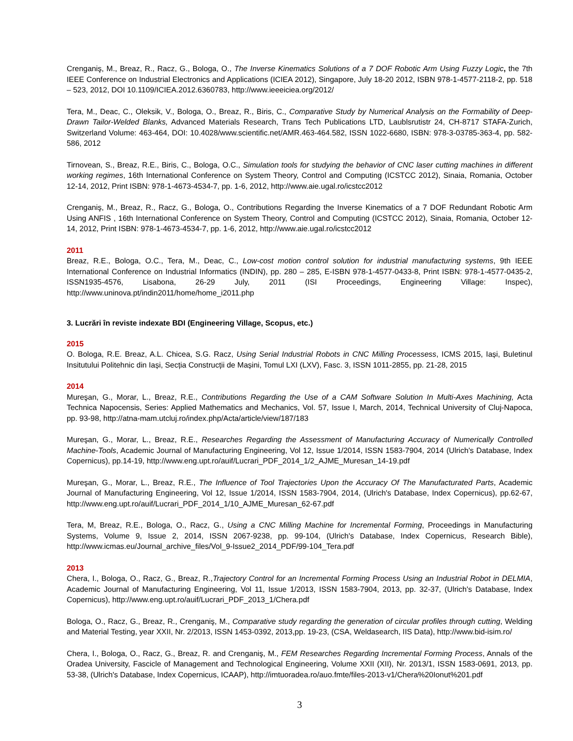Crenganiş, M., Breaz, R., Racz, G., Bologa, O., The Inverse Kinematics Solutions of a 7 DOF Robotic Arm Using Fuzzy Logic, the 7th IEEE Conference on Industrial Electronics and Applications (ICIEA 2012), Singapore, July 18-20 2012, ISBN 978-1-4577-2118-2, pp. 518 – 523, 2012, DOI 10.1109/ICIEA.2012.6360783, http://www.ieeeiciea.org/2012/
Tera, M., Deac, C., Oleksik, V., Bologa, O., Breaz, R., Biris, C., Comparative Study by Numerical Analysis on the Formability of Deep-Drawn Tailor-Welded Blanks, Advanced Materials Research, Trans Tech Publications LTD, Laublsrutistr 24, CH-8717 STAFA-Zurich, Switzerland Volume: 463-464, DOI: 10.4028/www.scientific.net/AMR.463-464.582, ISSN 1022-6680, ISBN: 978-3-03785-363-4, pp. 582-586, 2012
Tirnovean, S., Breaz, R.E., Biris, C., Bologa, O.C., Simulation tools for studying the behavior of CNC laser cutting machines in different working regimes, 16th International Conference on System Theory, Control and Computing (ICSTCC 2012), Sinaia, Romania, October 12-14, 2012, Print ISBN: 978-1-4673-4534-7, pp. 1-6, 2012, http://www.aie.ugal.ro/icstcc2012
Crenganiş, M., Breaz, R., Racz, G., Bologa, O., Contributions Regarding the Inverse Kinematics of a 7 DOF Redundant Robotic Arm Using ANFIS , 16th International Conference on System Theory, Control and Computing (ICSTCC 2012), Sinaia, Romania, October 12-14, 2012, Print ISBN: 978-1-4673-4534-7, pp. 1-6, 2012, http://www.aie.ugal.ro/icstcc2012
2011
Breaz, R.E., Bologa, O.C., Tera, M., Deac, C., Low-cost motion control solution for industrial manufacturing systems, 9th IEEE International Conference on Industrial Informatics (INDIN), pp. 280 – 285, E-ISBN 978-1-4577-0433-8, Print ISBN: 978-1-4577-0435-2, ISSN1935-4576, Lisabona, 26-29 July, 2011 (ISI Proceedings, Engineering Village: Inspec), http://www.uninova.pt/indin2011/home/home_i2011.php
3. Lucrări în reviste indexate BDI (Engineering Village, Scopus, etc.)
2015
O. Bologa, R.E. Breaz, A.L. Chicea, S.G. Racz, Using Serial Industrial Robots in CNC Milling Processess, ICMS 2015, Iași, Buletinul Insitutului Politehnic din Iași, Secția Construcții de Mașini, Tomul LXI (LXV), Fasc. 3, ISSN 1011-2855, pp. 21-28, 2015
2014
Mureşan, G., Morar, L., Breaz, R.E., Contributions Regarding the Use of a CAM Software Solution In Multi-Axes Machining, Acta Technica Napocensis, Series: Applied Mathematics and Mechanics, Vol. 57, Issue I, March, 2014, Technical University of Cluj-Napoca, pp. 93-98, http://atna-mam.utcluj.ro/index.php/Acta/article/view/187/183
Mureşan, G., Morar, L., Breaz, R.E., Researches Regarding the Assessment of Manufacturing Accuracy of Numerically Controlled Machine-Tools, Academic Journal of Manufacturing Engineering, Vol 12, Issue 1/2014, ISSN 1583-7904, 2014 (Ulrich's Database, Index Copernicus), pp.14-19, http://www.eng.upt.ro/auif/Lucrari_PDF_2014_1/2_AJME_Muresan_14-19.pdf
Mureşan, G., Morar, L., Breaz, R.E., The Influence of Tool Trajectories Upon the Accuracy Of The Manufacturated Parts, Academic Journal of Manufacturing Engineering, Vol 12, Issue 1/2014, ISSN 1583-7904, 2014, (Ulrich's Database, Index Copernicus), pp.62-67, http://www.eng.upt.ro/auif/Lucrari_PDF_2014_1/10_AJME_Muresan_62-67.pdf
Tera, M, Breaz, R.E., Bologa, O., Racz, G., Using a CNC Milling Machine for Incremental Forming, Proceedings in Manufacturing Systems, Volume 9, Issue 2, 2014, ISSN 2067-9238, pp. 99-104, (Ulrich's Database, Index Copernicus, Research Bible), http://www.icmas.eu/Journal_archive_files/Vol_9-Issue2_2014_PDF/99-104_Tera.pdf
2013
Chera, I., Bologa, O., Racz, G., Breaz, R.,Trajectory Control for an Incremental Forming Process Using an Industrial Robot in DELMIA, Academic Journal of Manufacturing Engineering, Vol 11, Issue 1/2013, ISSN 1583-7904, 2013, pp. 32-37, (Ulrich's Database, Index Copernicus), http://www.eng.upt.ro/auif/Lucrari_PDF_2013_1/Chera.pdf
Bologa, O., Racz, G., Breaz, R., Crenganiş, M., Comparative study regarding the generation of circular profiles through cutting, Welding and Material Testing, year XXII, Nr. 2/2013, ISSN 1453-0392, 2013,pp. 19-23, (CSA, Weldasearch, IIS Data), http://www.bid-isim.ro/
Chera, I., Bologa, O., Racz, G., Breaz, R. and Crenganiş, M., FEM Researches Regarding Incremental Forming Process, Annals of the Oradea University, Fascicle of Management and Technological Engineering, Volume XXII (XII), Nr. 2013/1, ISSN 1583-0691, 2013, pp. 53-38, (Ulrich's Database, Index Copernicus, ICAAP), http://imtuoradea.ro/auo.fmte/files-2013-v1/Chera%20Ionut%201.pdf
3